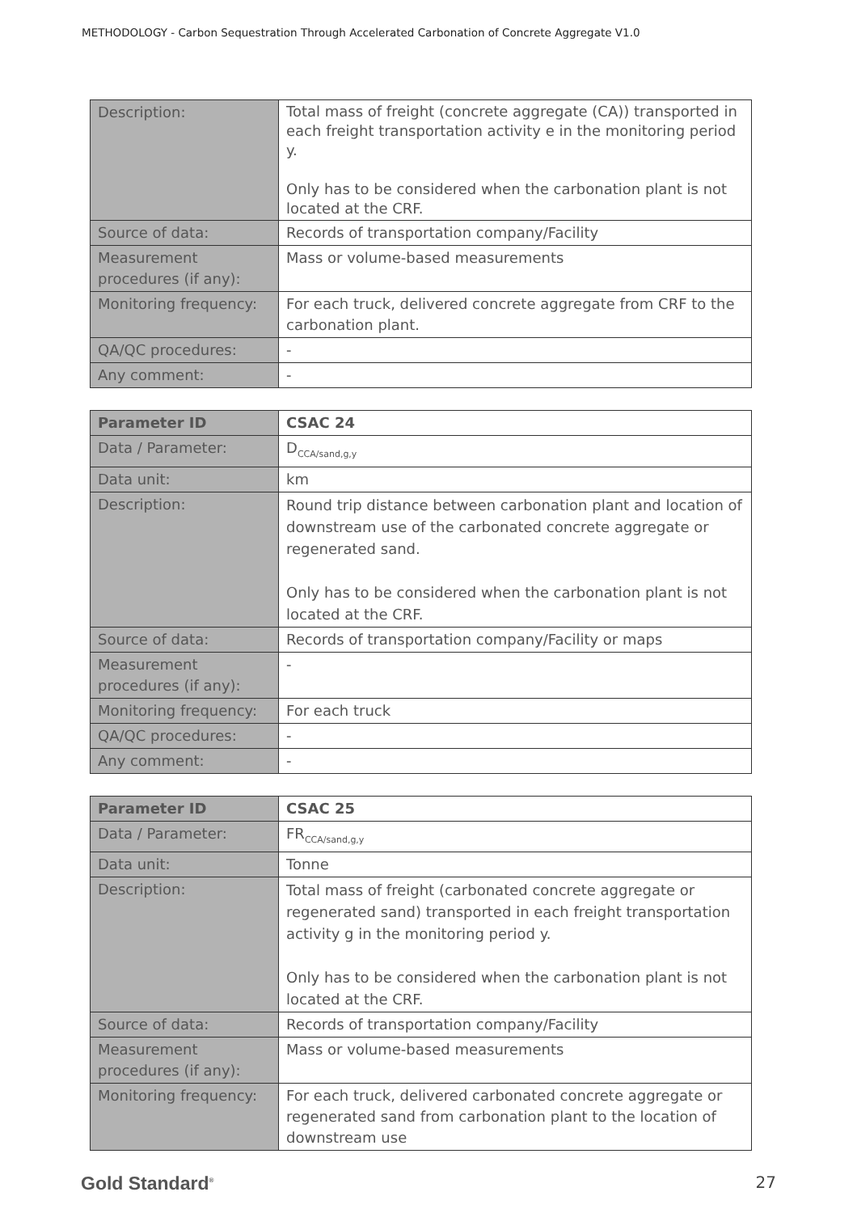METHODOLOGY - Carbon Sequestration Through Accelerated Carbonation of Concrete Aggregate V1.0
| Description: | Total mass of freight (concrete aggregate (CA)) transported in each freight transportation activity e in the monitoring period y. Only has to be considered when the carbonation plant is not located at the CRF. |
| Source of data: | Records of transportation company/Facility |
| Measurement procedures (if any): | Mass or volume-based measurements |
| Monitoring frequency: | For each truck, delivered concrete aggregate from CRF to the carbonation plant. |
| QA/QC procedures: | - |
| Any comment: | - |
| Parameter ID | CSAC 24 |
| Data / Parameter: | D<sub>CCA/sand,g,y</sub> |
| Data unit: | km |
| Description: | Round trip distance between carbonation plant and location of downstream use of the carbonated concrete aggregate or regenerated sand. Only has to be considered when the carbonation plant is not located at the CRF. |
| Source of data: | Records of transportation company/Facility or maps |
| Measurement procedures (if any): | - |
| Monitoring frequency: | For each truck |
| QA/QC procedures: | - |
| Any comment: | - |
| Parameter ID | CSAC 25 |
| Data / Parameter: | FR<sub>CCA/sand,g,y</sub> |
| Data unit: | Tonne |
| Description: | Total mass of freight (carbonated concrete aggregate or regenerated sand) transported in each freight transportation activity g in the monitoring period y. Only has to be considered when the carbonation plant is not located at the CRF. |
| Source of data: | Records of transportation company/Facility |
| Measurement procedures (if any): | Mass or volume-based measurements |
| Monitoring frequency: | For each truck, delivered carbonated concrete aggregate or regenerated sand from carbonation plant to the location of downstream use |
Gold Standard<sup>®</sup> 27